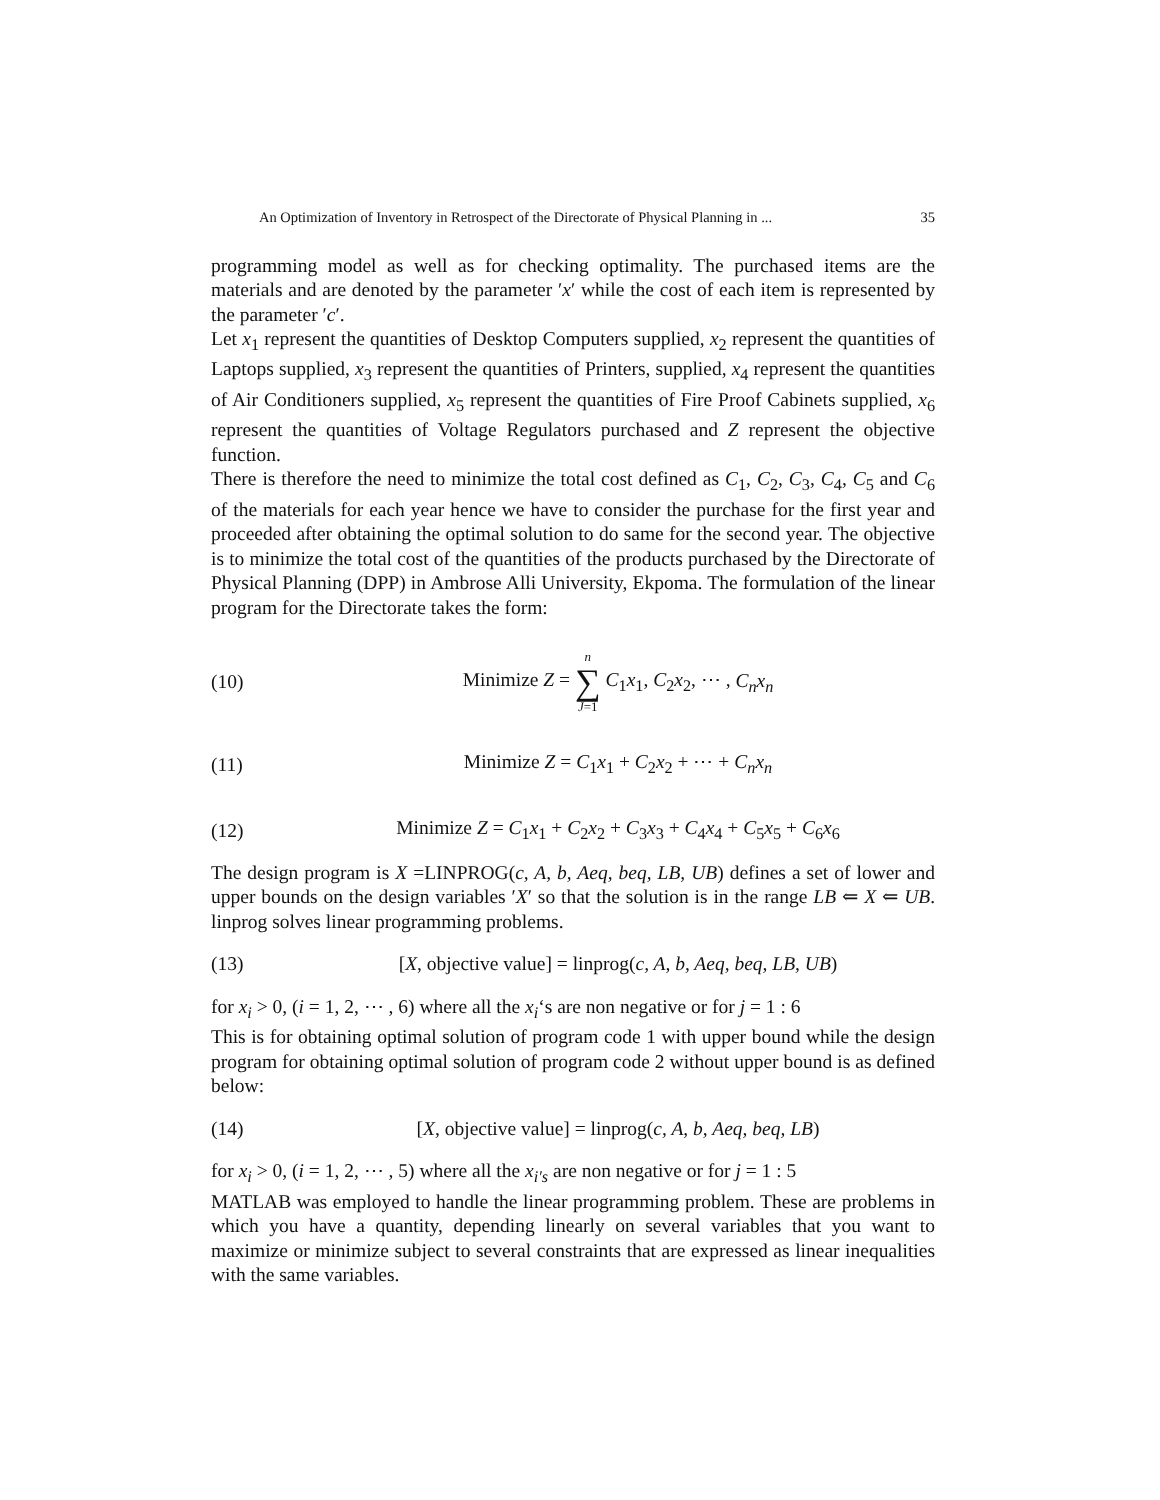An Optimization of Inventory in Retrospect of the Directorate of Physical Planning in ... 35
programming model as well as for checking optimality. The purchased items are the materials and are denoted by the parameter ′x′ while the cost of each item is represented by the parameter ′c′.
Let x<sub>1</sub> represent the quantities of Desktop Computers supplied, x<sub>2</sub> represent the quantities of Laptops supplied, x<sub>3</sub> represent the quantities of Printers, supplied, x<sub>4</sub> represent the quantities of Air Conditioners supplied, x<sub>5</sub> represent the quantities of Fire Proof Cabinets supplied, x<sub>6</sub> represent the quantities of Voltage Regulators purchased and Z represent the objective function.
There is therefore the need to minimize the total cost defined as C<sub>1</sub>, C<sub>2</sub>, C<sub>3</sub>, C<sub>4</sub>, C<sub>5</sub> and C<sub>6</sub> of the materials for each year hence we have to consider the purchase for the first year and proceeded after obtaining the optimal solution to do same for the second year. The objective is to minimize the total cost of the quantities of the products purchased by the Directorate of Physical Planning (DPP) in Ambrose Alli University, Ekpoma. The formulation of the linear program for the Directorate takes the form:
(10) Minimize Z = n ∑ J=1 C<sub>1</sub>x<sub>1</sub>, C<sub>2</sub>x<sub>2</sub>, ⋯ , C<sub>n</sub>x<sub>n</sub>
(11) Minimize Z = C<sub>1</sub>x<sub>1</sub> + C<sub>2</sub>x<sub>2</sub> + ⋯ + C<sub>n</sub>x<sub>n</sub>
(12) Minimize Z = C<sub>1</sub>x<sub>1</sub> + C<sub>2</sub>x<sub>2</sub> + C<sub>3</sub>x<sub>3</sub> + C<sub>4</sub>x<sub>4</sub> + C<sub>5</sub>x<sub>5</sub> + C<sub>6</sub>x<sub>6</sub>
The design program is X =LINPROG(c, A, b, Aeq, beq, LB, UB) defines a set of lower and upper bounds on the design variables ′X′ so that the solution is in the range LB ⇐ X ⇐ UB. linprog solves linear programming problems.
(13) [X, objective value] = linprog(c, A, b, Aeq, beq, LB, UB)
for x<sub>i</sub> > 0, (i = 1, 2, ⋯ , 6) where all the x<sub>i</sub>‘s are non negative or for j = 1 : 6
This is for obtaining optimal solution of program code 1 with upper bound while the design program for obtaining optimal solution of program code 2 without upper bound is as defined below:
(14) [X, objective value] = linprog(c, A, b, Aeq, beq, LB)
for x<sub>i</sub> > 0, (i = 1, 2, ⋯ , 5) where all the x<sub>i′s</sub> are non negative or for j = 1 : 5
MATLAB was employed to handle the linear programming problem. These are problems in which you have a quantity, depending linearly on several variables that you want to maximize or minimize subject to several constraints that are expressed as linear inequalities with the same variables.